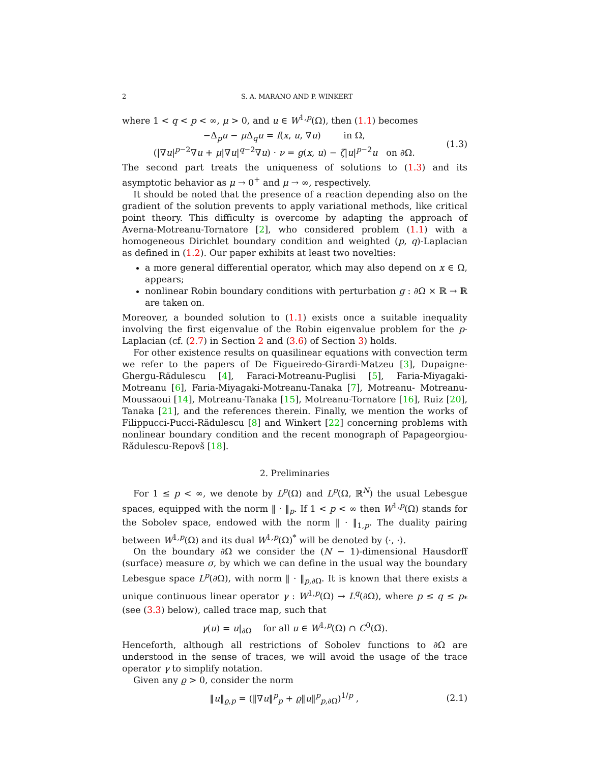2 S. A. MARANO AND P. WINKERT
where 1 < q < p < ∞, μ > 0, and u ∈ W<sup>1,p</sup>(Ω), then (1.1) becomes
−Δ<sub>p</sub>u − μ Δ<sub>q</sub>u = f(x, u, ∇u) in Ω,
(|∇u|<sup>p−2</sup>∇u + μ|∇u|<sup>q−2</sup>∇u) · ν = g(x, u) − ζ|u|<sup>p−2</sup>u on ∂Ω.
(1.3)
The second part treats the uniqueness of solutions to (1.3) and its asymptotic behavior as μ → 0<sup>+</sup> and μ → ∞, respectively.
It should be noted that the presence of a reaction depending also on the gradient of the solution prevents to apply variational methods, like critical point theory. This difficulty is overcome by adapting the approach of Averna-Motreanu-Tornatore [2], who considered problem (1.1) with a homogeneous Dirichlet boundary condition and weighted (p, q)-Laplacian as defined in (1.2). Our paper exhibits at least two novelties:
a more general differential operator, which may also depend on x ∈ Ω, appears;
nonlinear Robin boundary conditions with perturbation g : ∂Ω × ℝ → ℝ are taken on.
Moreover, a bounded solution to (1.1) exists once a suitable inequality involving the first eigenvalue of the Robin eigenvalue problem for the p-Laplacian (cf. (2.7) in Section 2 and (3.6) of Section 3) holds.
For other existence results on quasilinear equations with convection term we refer to the papers of De Figueiredo-Girardi-Matzeu [3], Dupaigne-Ghergu-Rădulescu [4], Faraci-Motreanu-Puglisi [5], Faria-Miyagaki-Motreanu [6], Faria-Miyagaki-Motreanu-Tanaka [7], Motreanu- Motreanu-Moussaoui [14], Motreanu-Tanaka [15], Motreanu-Tornatore [16], Ruiz [20], Tanaka [21], and the references therein. Finally, we mention the works of Filippucci-Pucci-Rădulescu [8] and Winkert [22] concerning problems with nonlinear boundary condition and the recent monograph of Papageorgiou-Rădulescu-Repovš [18].
2. Preliminaries
For 1 ≤ p < ∞, we denote by L<sup>p</sup>(Ω) and L<sup>p</sup>(Ω, ℝ<sup>N</sup>) the usual Lebesgue spaces, equipped with the norm ‖ · ‖<sub>p</sub>. If 1 < p < ∞ then W<sup>1,p</sup>(Ω) stands for the Sobolev space, endowed with the norm ‖ · ‖<sub>1,p</sub>. The duality pairing between W<sup>1,p</sup>(Ω) and its dual W<sup>1,p</sup>(Ω)<sup>*</sup> will be denoted by ⟨·, ·⟩.
On the boundary ∂Ω we consider the (N − 1)-dimensional Hausdorff (surface) measure σ, by which we can define in the usual way the boundary Lebesgue space L<sup>p</sup>(∂Ω), with norm ‖ · ‖<sub>p,∂Ω</sub>. It is known that there exists a unique continuous linear operator γ : W<sup>1,p</sup>(Ω) → L<sup>q</sup>(∂Ω), where p ≤ q ≤ p<sub>*</sub> (see (3.3) below), called trace map, such that
γ(u) = u|<sub>∂Ω</sub> for all u ∈ W<sup>1,p</sup>(Ω) ∩ C<sup>0</sup>(Ω̅).
Henceforth, although all restrictions of Sobolev functions to ∂Ω are understood in the sense of traces, we will avoid the usage of the trace operator γ to simplify notation.
Given any ϱ > 0, consider the norm
‖u‖<sub>ϱ,p</sub> = (‖∇u‖<sup>p</sup><sub>p</sub> + ϱ‖u‖<sup>p</sup><sub>p,∂Ω</sub>)<sup>1/p</sup> ,
(2.1)